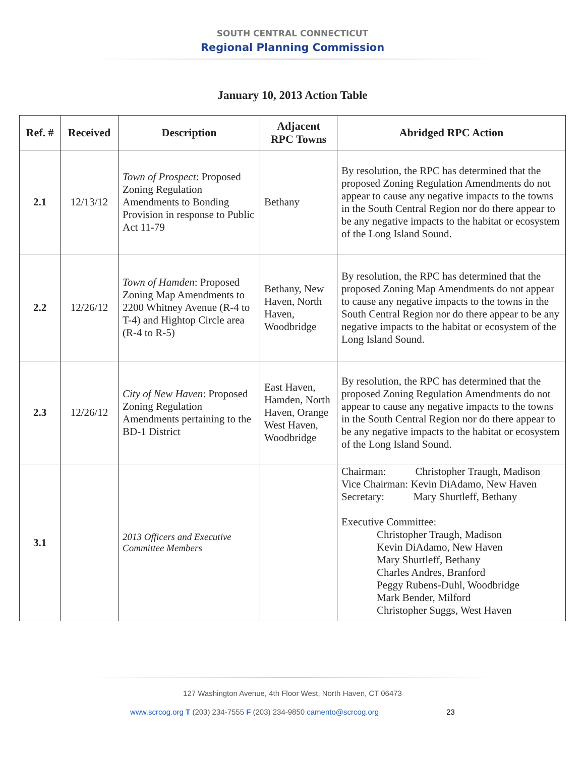SOUTH CENTRAL CONNECTICUT
Regional Planning Commission
January 10, 2013 Action Table
| Ref. # | Received | Description | Adjacent RPC Towns | Abridged RPC Action |
| --- | --- | --- | --- | --- |
| 2.1 | 12/13/12 | Town of Prospect : Proposed Zoning Regulation Amendments to Bonding Provision in response to Public Act 11-79 | Bethany | By resolution, the RPC has determined that the proposed Zoning Regulation Amendments do not appear to cause any negative impacts to the towns in the South Central Region nor do there appear to be any negative impacts to the habitat or ecosystem of the Long Island Sound. |
| 2.2 | 12/26/12 | Town of Hamden : Proposed Zoning Map Amendments to 2200 Whitney Avenue (R-4 to T-4) and Hightop Circle area (R-4 to R-5) | Bethany, New Haven, North Haven, Woodbridge | By resolution, the RPC has determined that the proposed Zoning Map Amendments do not appear to cause any negative impacts to the towns in the South Central Region nor do there appear to be any negative impacts to the habitat or ecosystem of the Long Island Sound. |
| 2.3 | 12/26/12 | City of New Haven : Proposed Zoning Regulation Amendments pertaining to the BD-1 District | East Haven, Hamden, North Haven, Orange West Haven, Woodbridge | By resolution, the RPC has determined that the proposed Zoning Regulation Amendments do not appear to cause any negative impacts to the towns in the South Central Region nor do there appear to be any negative impacts to the habitat or ecosystem of the Long Island Sound. |
| 3.1 | | 2013 Officers and Executive Committee Members | | Chairman: Christopher Traugh, Madison Vice Chairman: Kevin DiAdamo, New Haven Secretary: Mary Shurtleff, Bethany Executive Committee: Christopher Traugh, Madison Kevin DiAdamo, New Haven Mary Shurtleff, Bethany Charles Andres, Branford Peggy Rubens-Duhl, Woodbridge Mark Bender, Milford Christopher Suggs, West Haven |
127 Washington Avenue, 4th Floor West, North Haven, CT 06473
www.scrcog.org T (203) 234-7555 F (203) 234-9850 camento@scrcog.org 23